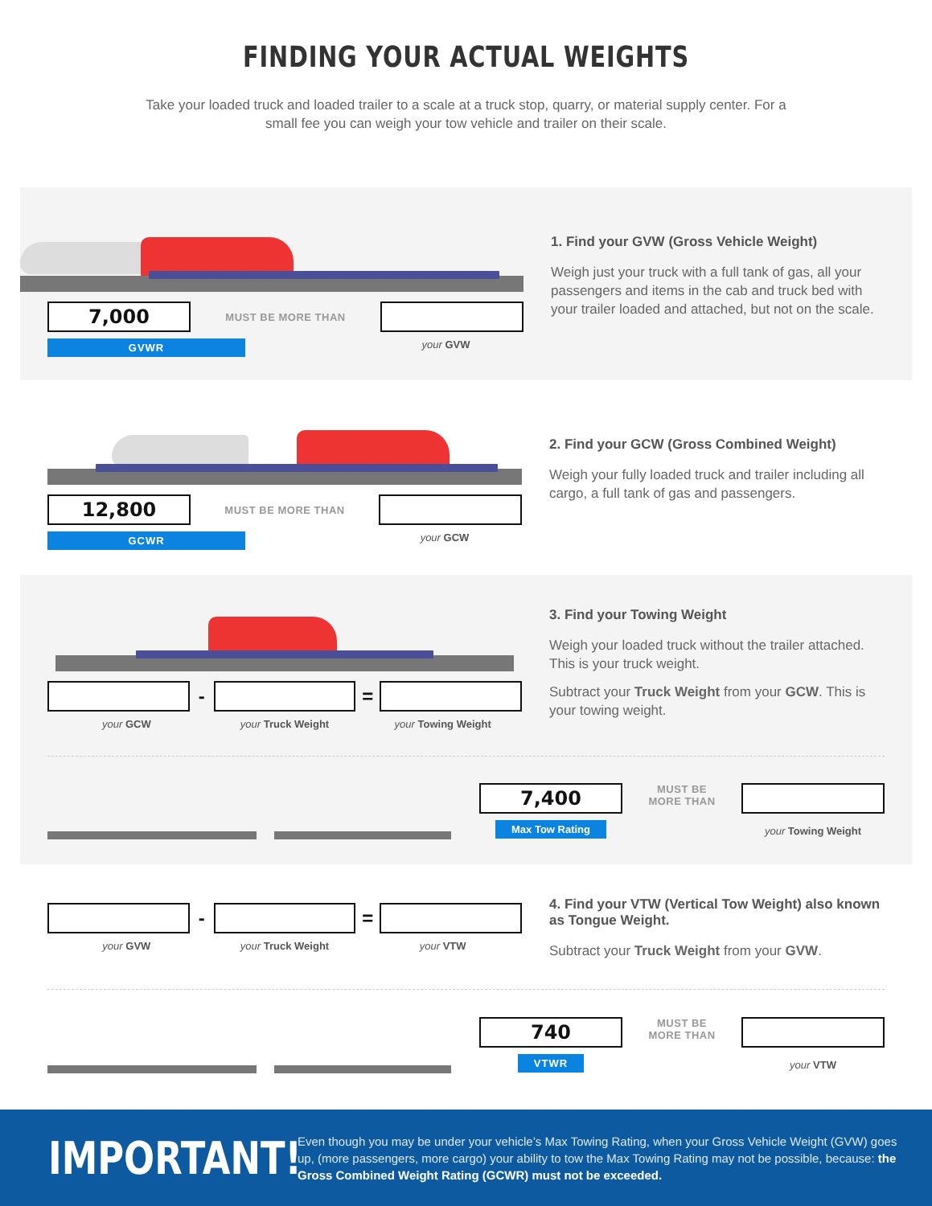FINDING YOUR ACTUAL WEIGHTS
Take your loaded truck and loaded trailer to a scale at a truck stop, quarry, or material supply center. For a small fee you can weigh your tow vehicle and trailer on their scale.
7,000
MUST BE MORE THAN
GVWR your GVW
1. Find your GVW (Gross Vehicle Weight)
Weigh just your truck with a full tank of gas, all your passengers and items in the cab and truck bed with your trailer loaded and attached, but not on the scale.
12,800
MUST BE MORE THAN
GCWR your GCW
2. Find your GCW (Gross Combined Weight)
Weigh your fully loaded truck and trailer including all cargo, a full tank of gas and passengers.
- =
your GCW your Truck Weight your Towing Weight
3. Find your Towing Weight
Weigh your loaded truck without the trailer attached. This is your truck weight.
Subtract your Truck Weight from your GCW. This is your towing weight.
7,400
Max Tow Rating
MUST BE
MORE THAN
your Towing Weight
- =
your GVW your Truck Weight your VTW
4. Find your VTW (Vertical Tow Weight) also known as Tongue Weight.
Subtract your Truck Weight from your GVW.
740
VTWR
MUST BE
MORE THAN
your VTW
IMPORTANT!
Even though you may be under your vehicle’s Max Towing Rating, when your Gross Vehicle Weight (GVW) goes up, (more passengers, more cargo) your ability to tow the Max Towing Rating may not be possible, because: the Gross Combined Weight Rating (GCWR) must not be exceeded.